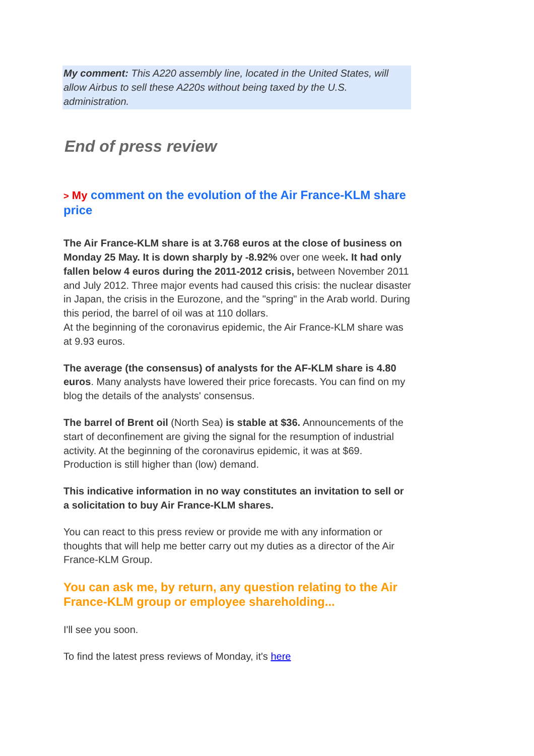My comment: This A220 assembly line, located in the United States, will allow Airbus to sell these A220s without being taxed by the U.S. administration.
End of press review
> My comment on the evolution of the Air France-KLM share price
The Air France-KLM share is at 3.768 euros at the close of business on Monday 25 May. It is down sharply by -8.92% over one week. It had only fallen below 4 euros during the 2011-2012 crisis, between November 2011 and July 2012. Three major events had caused this crisis: the nuclear disaster in Japan, the crisis in the Eurozone, and the "spring" in the Arab world. During this period, the barrel of oil was at 110 dollars.
At the beginning of the coronavirus epidemic, the Air France-KLM share was at 9.93 euros.
The average (the consensus) of analysts for the AF-KLM share is 4.80 euros. Many analysts have lowered their price forecasts. You can find on my blog the details of the analysts' consensus.
The barrel of Brent oil (North Sea) is stable at $36. Announcements of the start of deconfinement are giving the signal for the resumption of industrial activity. At the beginning of the coronavirus epidemic, it was at $69. Production is still higher than (low) demand.
This indicative information in no way constitutes an invitation to sell or a solicitation to buy Air France-KLM shares.
You can react to this press review or provide me with any information or thoughts that will help me better carry out my duties as a director of the Air France-KLM Group.
You can ask me, by return, any question relating to the Air France-KLM group or employee shareholding...
I'll see you soon.
To find the latest press reviews of Monday, it's here